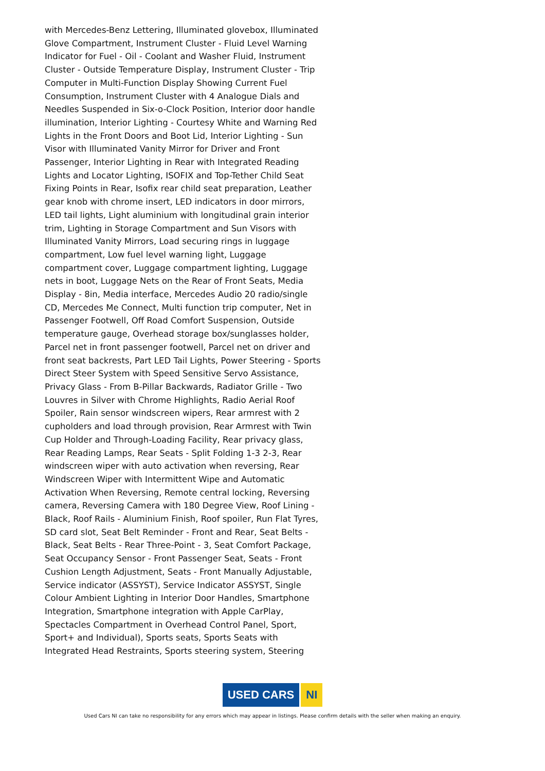with Mercedes-Benz Lettering, Illuminated glovebox, Illuminated Glove Compartment, Instrument Cluster - Fluid Level Warning Indicator for Fuel - Oil - Coolant and Washer Fluid, Instrument Cluster - Outside Temperature Display, Instrument Cluster - Trip Computer in Multi-Function Display Showing Current Fuel Consumption, Instrument Cluster with 4 Analogue Dials and Needles Suspended in Six-o-Clock Position, Interior door handle illumination, Interior Lighting - Courtesy White and Warning Red Lights in the Front Doors and Boot Lid, Interior Lighting - Sun Visor with Illuminated Vanity Mirror for Driver and Front Passenger, Interior Lighting in Rear with Integrated Reading Lights and Locator Lighting, ISOFIX and Top-Tether Child Seat Fixing Points in Rear, Isofix rear child seat preparation, Leather gear knob with chrome insert, LED indicators in door mirrors, LED tail lights, Light aluminium with longitudinal grain interior trim, Lighting in Storage Compartment and Sun Visors with Illuminated Vanity Mirrors, Load securing rings in luggage compartment, Low fuel level warning light, Luggage compartment cover, Luggage compartment lighting, Luggage nets in boot, Luggage Nets on the Rear of Front Seats, Media Display - 8in, Media interface, Mercedes Audio 20 radio/single CD, Mercedes Me Connect, Multi function trip computer, Net in Passenger Footwell, Off Road Comfort Suspension, Outside temperature gauge, Overhead storage box/sunglasses holder, Parcel net in front passenger footwell, Parcel net on driver and front seat backrests, Part LED Tail Lights, Power Steering - Sports Direct Steer System with Speed Sensitive Servo Assistance, Privacy Glass - From B-Pillar Backwards, Radiator Grille - Two Louvres in Silver with Chrome Highlights, Radio Aerial Roof Spoiler, Rain sensor windscreen wipers, Rear armrest with 2 cupholders and load through provision, Rear Armrest with Twin Cup Holder and Through-Loading Facility, Rear privacy glass, Rear Reading Lamps, Rear Seats - Split Folding 1-3 2-3, Rear windscreen wiper with auto activation when reversing, Rear Windscreen Wiper with Intermittent Wipe and Automatic Activation When Reversing, Remote central locking, Reversing camera, Reversing Camera with 180 Degree View, Roof Lining - Black, Roof Rails - Aluminium Finish, Roof spoiler, Run Flat Tyres, SD card slot, Seat Belt Reminder - Front and Rear, Seat Belts - Black, Seat Belts - Rear Three-Point - 3, Seat Comfort Package, Seat Occupancy Sensor - Front Passenger Seat, Seats - Front Cushion Length Adjustment, Seats - Front Manually Adjustable, Service indicator (ASSYST), Service Indicator ASSYST, Single Colour Ambient Lighting in Interior Door Handles, Smartphone Integration, Smartphone integration with Apple CarPlay, Spectacles Compartment in Overhead Control Panel, Sport, Sport+ and Individual), Sports seats, Sports Seats with Integrated Head Restraints, Sports steering system, Steering
USED CARS NI
Used Cars NI can take no responsibility for any errors which may appear in listings. Please confirm details with the seller when making an enquiry.